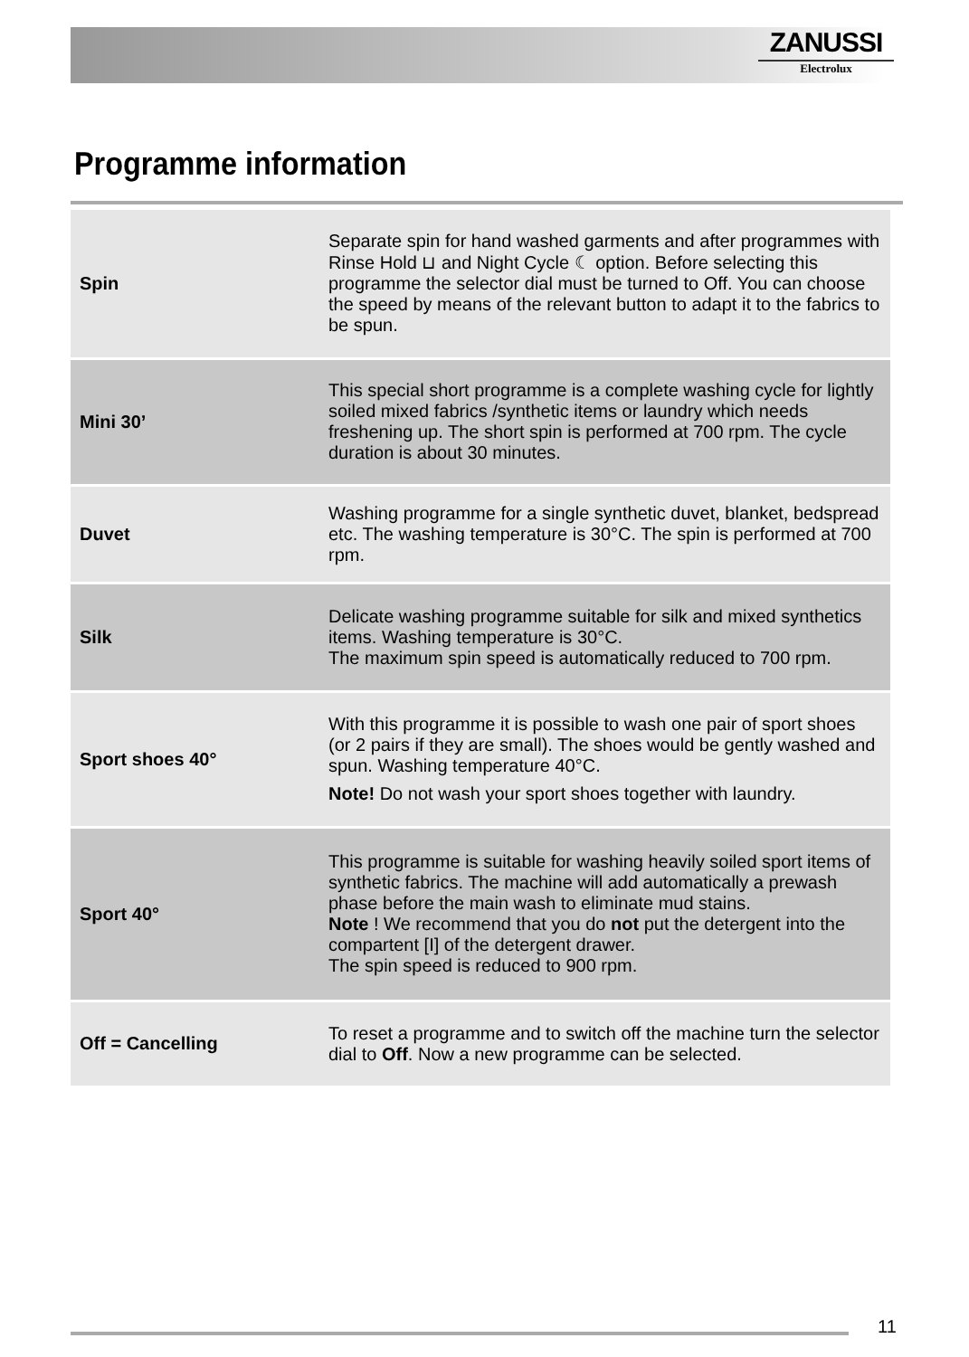ZANUSSI
Electrolux
Programme information
| Spin | Separate spin for hand washed garments and after programmes with Rinse Hold ⊔ and Night Cycle ☾ option. Before selecting this programme the selector dial must be turned to Off. You can choose the speed by means of the relevant button to adapt it to the fabrics to be spun. |
| Mini 30’ | This special short programme is a complete washing cycle for lightly soiled mixed fabrics /synthetic items or laundry which needs freshening up. The short spin is performed at 700 rpm. The cycle duration is about 30 minutes. |
| Duvet | Washing programme for a single synthetic duvet, blanket, bedspread etc. The washing temperature is 30°C. The spin is performed at 700 rpm. |
| Silk | Delicate washing programme suitable for silk and mixed synthetics items. Washing temperature is 30°C. The maximum spin speed is automatically reduced to 700 rpm. |
| Sport shoes 40° | With this programme it is possible to wash one pair of sport shoes (or 2 pairs if they are small). The shoes would be gently washed and spun. Washing temperature 40°C. Note! Do not wash your sport shoes together with laundry. |
| Sport 40° | This programme is suitable for washing heavily soiled sport items of synthetic fabrics. The machine will add automatically a prewash phase before the main wash to eliminate mud stains. Note ! We recommend that you do not put the detergent into the compartent [I] of the detergent drawer. The spin speed is reduced to 900 rpm. |
| Off = Cancelling | To reset a programme and to switch off the machine turn the selector dial to Off . Now a new programme can be selected. |
11